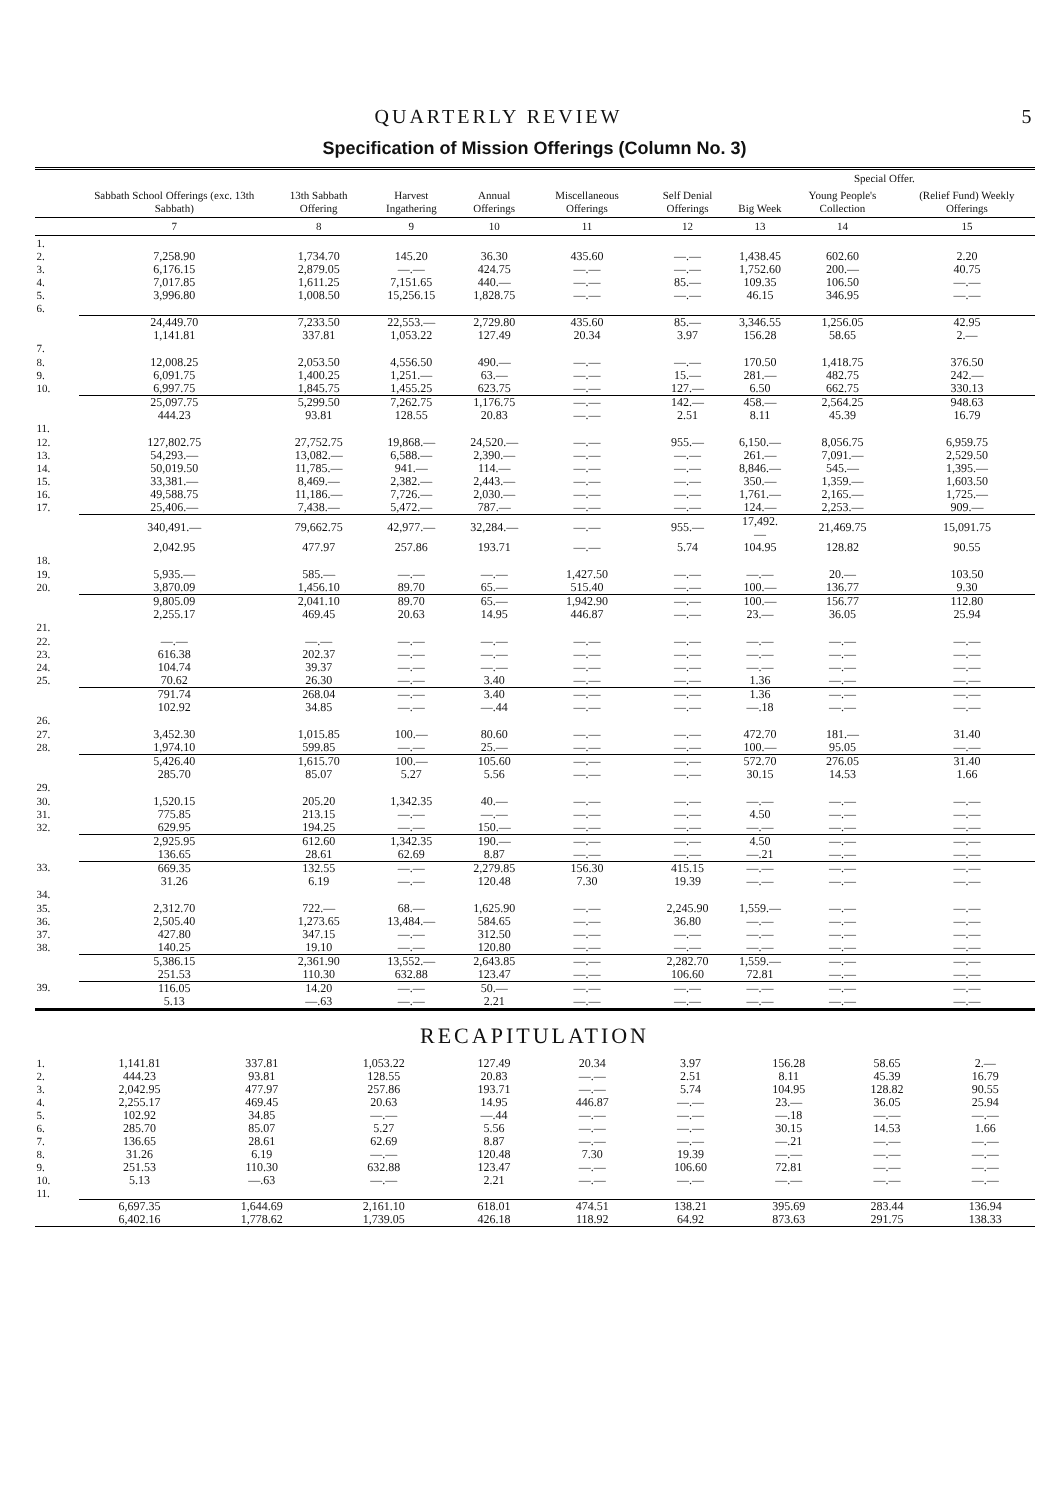QUARTERLY REVIEW 5
Specification of Mission Offerings (Column No. 3)
| | | | | | | | Special Offer. | | |
| --- | --- | --- | --- | --- | --- | --- | --- | --- | --- |
| | Sabbath School Offerings (exc. 13th Sabbath) | 13th Sabbath Offering | Harvest Ingathering | Annual Offerings | Miscellaneous Offerings | Self Denial Offerings | Big Week | Young People's Collection | (Relief Fund) Weekly Offerings |
| | 7 | 8 | 9 | 10 | 11 | 12 | 13 | 14 | 15 |
| 1. | | | | | | | | | |
| 2. | 7,258.90 | 1,734.70 | 145.20 | 36.30 | 435.60 | —.— | 1,438.45 | 602.60 | 2.20 |
| 3. | 6,176.15 | 2,879.05 | —.— | 424.75 | —.— | —.— | 1,752.60 | 200.— | 40.75 |
| 4. | 7,017.85 | 1,611.25 | 7,151.65 | 440.— | —.— | 85.— | 109.35 | 106.50 | —.— |
| 5. | 3,996.80 | 1,008.50 | 15,256.15 | 1,828.75 | —.— | —.— | 46.15 | 346.95 | —.— |
| 6. | | | | | | | | | |
| | 24,449.70 | 7,233.50 | 22,553.— | 2,729.80 | 435.60 | 85.— | 3,346.55 | 1,256.05 | 42.95 |
| | 1,141.81 | 337.81 | 1,053.22 | 127.49 | 20.34 | 3.97 | 156.28 | 58.65 | 2.— |
| 7. | | | | | | | | | |
| 8. | 12,008.25 | 2,053.50 | 4,556.50 | 490.— | —.— | —.— | 170.50 | 1,418.75 | 376.50 |
| 9. | 6,091.75 | 1,400.25 | 1,251.— | 63.— | —.— | 15.— | 281.— | 482.75 | 242.— |
| 10. | 6,997.75 | 1,845.75 | 1,455.25 | 623.75 | —.— | 127.— | 6.50 | 662.75 | 330.13 |
| | 25,097.75 | 5,299.50 | 7,262.75 | 1,176.75 | —.— | 142.— | 458.— | 2,564.25 | 948.63 |
| | 444.23 | 93.81 | 128.55 | 20.83 | —.— | 2.51 | 8.11 | 45.39 | 16.79 |
| 11. | | | | | | | | | |
| 12. | 127,802.75 | 27,752.75 | 19,868.— | 24,520.— | —.— | 955.— | 6,150.— | 8,056.75 | 6,959.75 |
| 13. | 54,293.— | 13,082.— | 6,588.— | 2,390.— | —.— | —.— | 261.— | 7,091.— | 2,529.50 |
| 14. | 50,019.50 | 11,785.— | 941.— | 114.— | —.— | —.— | 8,846.— | 545.— | 1,395.— |
| 15. | 33,381.— | 8,469.— | 2,382.— | 2,443.— | —.— | —.— | 350.— | 1,359.— | 1,603.50 |
| 16. | 49,588.75 | 11,186.— | 7,726.— | 2,030.— | —.— | —.— | 1,761.— | 2,165.— | 1,725.— |
| 17. | 25,406.— | 7,438.— | 5,472.— | 787.— | —.— | —.— | 124.— | 2,253.— | 909.— |
| | 340,491.— | 79,662.75 | 42,977.— | 32,284.— | —.— | 955.— | 17,492.— | 21,469.75 | 15,091.75 |
| | 2,042.95 | 477.97 | 257.86 | 193.71 | —.— | 5.74 | 104.95 | 128.82 | 90.55 |
| 18. | | | | | | | | | |
| 19. | 5,935.— | 585.— | —.— | —.— | 1,427.50 | —.— | —.— | 20.— | 103.50 |
| 20. | 3,870.09 | 1,456.10 | 89.70 | 65.— | 515.40 | —.— | 100.— | 136.77 | 9.30 |
| | 9,805.09 | 2,041.10 | 89.70 | 65.— | 1,942.90 | —.— | 100.— | 156.77 | 112.80 |
| | 2,255.17 | 469.45 | 20.63 | 14.95 | 446.87 | —.— | 23.— | 36.05 | 25.94 |
| 21. | | | | | | | | | |
| 22. | —.— | —.— | —.— | —.— | —.— | —.— | —.— | —.— | —.— |
| 23. | 616.38 | 202.37 | —.— | —.— | —.— | —.— | —.— | —.— | —.— |
| 24. | 104.74 | 39.37 | —.— | —.— | —.— | —.— | —.— | —.— | —.— |
| 25. | 70.62 | 26.30 | —.— | 3.40 | —.— | —.— | 1.36 | —.— | —.— |
| | 791.74 | 268.04 | —.— | 3.40 | —.— | —.— | 1.36 | —.— | —.— |
| | 102.92 | 34.85 | —.— | —.44 | —.— | —.— | —.18 | —.— | —.— |
| 26. | | | | | | | | | |
| 27. | 3,452.30 | 1,015.85 | 100.— | 80.60 | —.— | —.— | 472.70 | 181.— | 31.40 |
| 28. | 1,974.10 | 599.85 | —.— | 25.— | —.— | —.— | 100.— | 95.05 | —.— |
| | 5,426.40 | 1,615.70 | 100.— | 105.60 | —.— | —.— | 572.70 | 276.05 | 31.40 |
| | 285.70 | 85.07 | 5.27 | 5.56 | —.— | —.— | 30.15 | 14.53 | 1.66 |
| 29. | | | | | | | | | |
| 30. | 1,520.15 | 205.20 | 1,342.35 | 40.— | —.— | —.— | —.— | —.— | —.— |
| 31. | 775.85 | 213.15 | —.— | —.— | —.— | —.— | 4.50 | —.— | —.— |
| 32. | 629.95 | 194.25 | —.— | 150.— | —.— | —.— | —.— | —.— | —.— |
| | 2,925.95 | 612.60 | 1,342.35 | 190.— | —.— | —.— | 4.50 | —.— | —.— |
| | 136.65 | 28.61 | 62.69 | 8.87 | —.— | —.— | —.21 | —.— | —.— |
| 33. | 669.35 | 132.55 | —.— | 2,279.85 | 156.30 | 415.15 | —.— | —.— | —.— |
| | 31.26 | 6.19 | —.— | 120.48 | 7.30 | 19.39 | —.— | —.— | —.— |
| 34. | | | | | | | | | |
| 35. | 2,312.70 | 722.— | 68.— | 1,625.90 | —.— | 2,245.90 | 1,559.— | —.— | —.— |
| 36. | 2,505.40 | 1,273.65 | 13,484.— | 584.65 | —.— | 36.80 | —.— | —.— | —.— |
| 37. | 427.80 | 347.15 | —.— | 312.50 | —.— | —.— | —.— | —.— | —.— |
| 38. | 140.25 | 19.10 | —.— | 120.80 | —.— | —.— | —.— | —.— | —.— |
| | 5,386.15 | 2,361.90 | 13,552.— | 2,643.85 | —.— | 2,282.70 | 1,559.— | —.— | —.— |
| | 251.53 | 110.30 | 632.88 | 123.47 | —.— | 106.60 | 72.81 | —.— | —.— |
| 39. | 116.05 | 14.20 | —.— | 50.— | —.— | —.— | —.— | —.— | —.— |
| | 5.13 | —.63 | —.— | 2.21 | —.— | —.— | —.— | —.— | —.— |
RECAPITULATION
| 1. | 1,141.81 | 337.81 | 1,053.22 | 127.49 | 20.34 | 3.97 | 156.28 | 58.65 | 2.— |
| 2. | 444.23 | 93.81 | 128.55 | 20.83 | —.— | 2.51 | 8.11 | 45.39 | 16.79 |
| 3. | 2,042.95 | 477.97 | 257.86 | 193.71 | —.— | 5.74 | 104.95 | 128.82 | 90.55 |
| 4. | 2,255.17 | 469.45 | 20.63 | 14.95 | 446.87 | —.— | 23.— | 36.05 | 25.94 |
| 5. | 102.92 | 34.85 | —.— | —.44 | —.— | —.— | —.18 | —.— | —.— |
| 6. | 285.70 | 85.07 | 5.27 | 5.56 | —.— | —.— | 30.15 | 14.53 | 1.66 |
| 7. | 136.65 | 28.61 | 62.69 | 8.87 | —.— | —.— | —.21 | —.— | —.— |
| 8. | 31.26 | 6.19 | —.— | 120.48 | 7.30 | 19.39 | —.— | —.— | —.— |
| 9. | 251.53 | 110.30 | 632.88 | 123.47 | —.— | 106.60 | 72.81 | —.— | —.— |
| 10. | 5.13 | —.63 | —.— | 2.21 | —.— | —.— | —.— | —.— | —.— |
| 11. | | | | | | | | | |
| | 6,697.35 | 1,644.69 | 2,161.10 | 618.01 | 474.51 | 138.21 | 395.69 | 283.44 | 136.94 |
| | 6,402.16 | 1,778.62 | 1,739.05 | 426.18 | 118.92 | 64.92 | 873.63 | 291.75 | 138.33 |